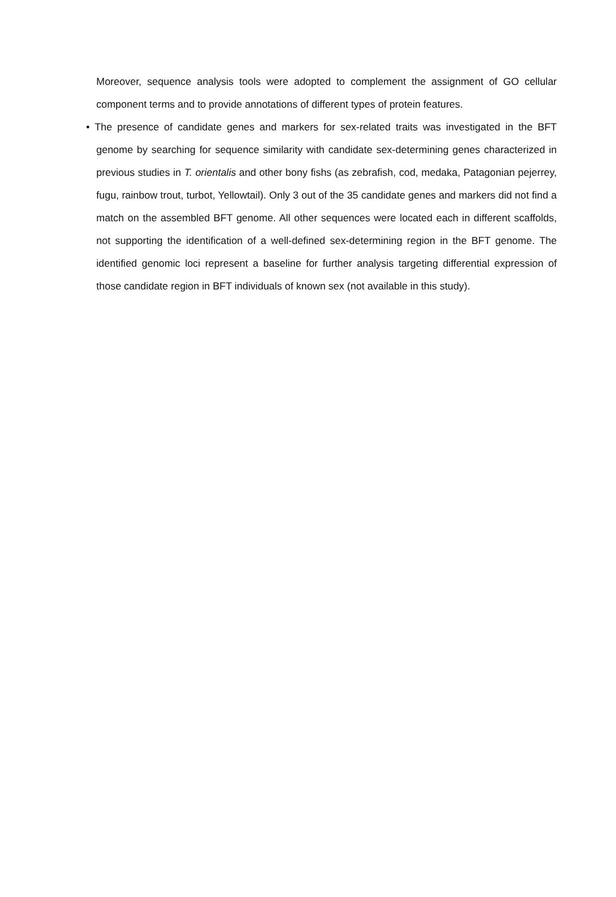Moreover, sequence analysis tools were adopted to complement the assignment of GO cellular component terms and to provide annotations of different types of protein features.
• The presence of candidate genes and markers for sex-related traits was investigated in the BFT genome by searching for sequence similarity with candidate sex-determining genes characterized in previous studies in T. orientalis and other bony fishs (as zebrafish, cod, medaka, Patagonian pejerrey, fugu, rainbow trout, turbot, Yellowtail). Only 3 out of the 35 candidate genes and markers did not find a match on the assembled BFT genome. All other sequences were located each in different scaffolds, not supporting the identification of a well-defined sex-determining region in the BFT genome. The identified genomic loci represent a baseline for further analysis targeting differential expression of those candidate region in BFT individuals of known sex (not available in this study).